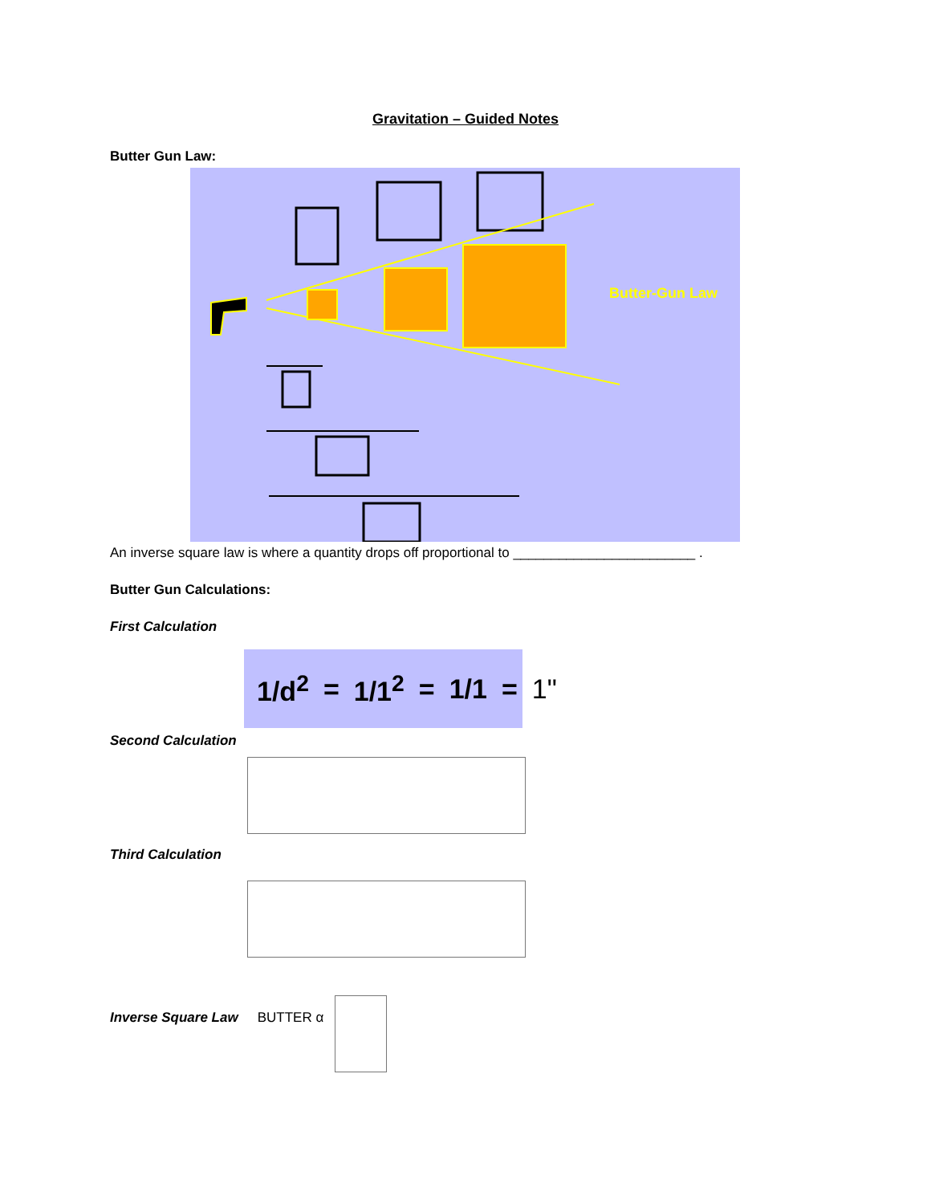Gravitation – Guided Notes
Butter Gun Law:
Butter-Gun Law
An inverse square law is where a quantity drops off proportional to ________________________ .
Butter Gun Calculations:
First Calculation
1/d<sup>2</sup> = 1/1<sup>2</sup> = 1/1 = 1"
Second Calculation
Third Calculation
Inverse Square Law BUTTER α